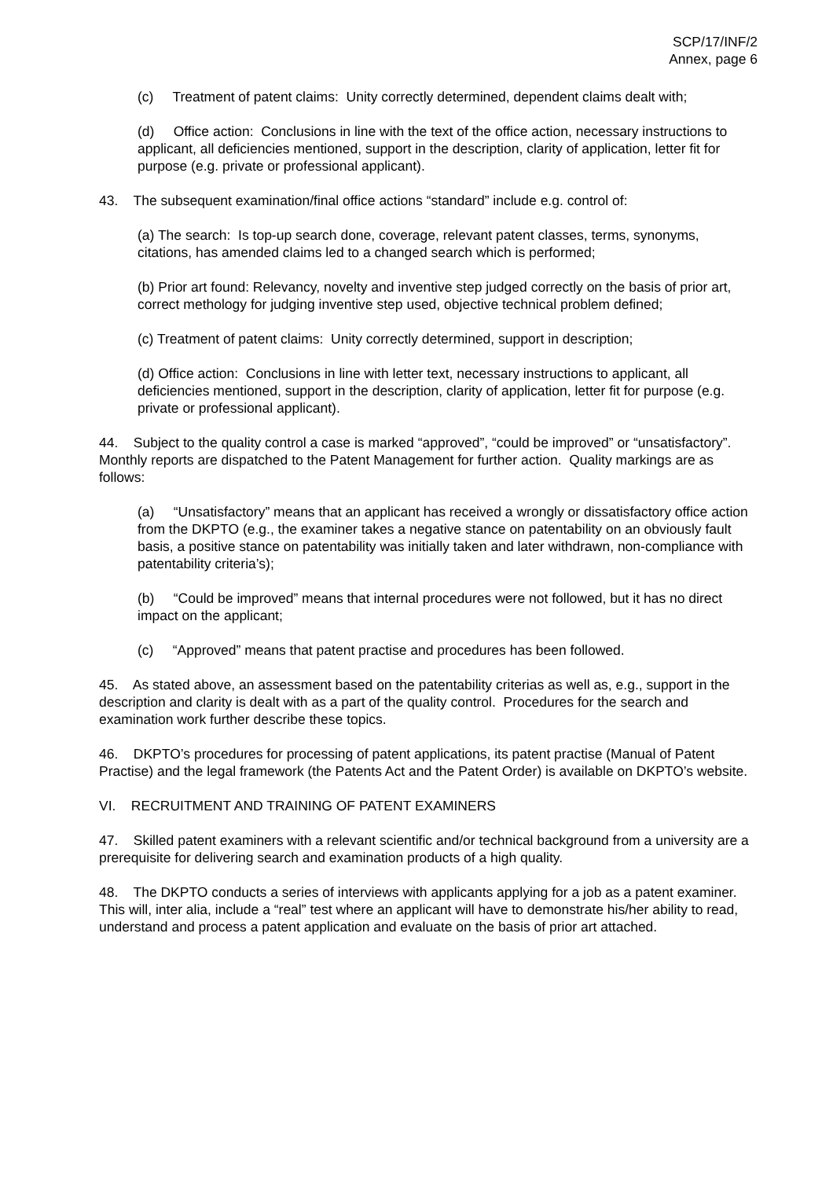SCP/17/INF/2
Annex, page 6
(c) Treatment of patent claims: Unity correctly determined, dependent claims dealt with;
(d) Office action: Conclusions in line with the text of the office action, necessary instructions to applicant, all deficiencies mentioned, support in the description, clarity of application, letter fit for purpose (e.g. private or professional applicant).
43. The subsequent examination/final office actions “standard” include e.g. control of:
(a) The search: Is top-up search done, coverage, relevant patent classes, terms, synonyms, citations, has amended claims led to a changed search which is performed;
(b) Prior art found: Relevancy, novelty and inventive step judged correctly on the basis of prior art, correct methology for judging inventive step used, objective technical problem defined;
(c) Treatment of patent claims: Unity correctly determined, support in description;
(d) Office action: Conclusions in line with letter text, necessary instructions to applicant, all deficiencies mentioned, support in the description, clarity of application, letter fit for purpose (e.g. private or professional applicant).
44. Subject to the quality control a case is marked “approved”, “could be improved” or “unsatisfactory”. Monthly reports are dispatched to the Patent Management for further action. Quality markings are as follows:
(a) “Unsatisfactory” means that an applicant has received a wrongly or dissatisfactory office action from the DKPTO (e.g., the examiner takes a negative stance on patentability on an obviously fault basis, a positive stance on patentability was initially taken and later withdrawn, non-compliance with patentability criteria’s);
(b) “Could be improved” means that internal procedures were not followed, but it has no direct impact on the applicant;
(c) “Approved” means that patent practise and procedures has been followed.
45. As stated above, an assessment based on the patentability criterias as well as, e.g., support in the description and clarity is dealt with as a part of the quality control. Procedures for the search and examination work further describe these topics.
46. DKPTO’s procedures for processing of patent applications, its patent practise (Manual of Patent Practise) and the legal framework (the Patents Act and the Patent Order) is available on DKPTO’s website.
VI. RECRUITMENT AND TRAINING OF PATENT EXAMINERS
47. Skilled patent examiners with a relevant scientific and/or technical background from a university are a prerequisite for delivering search and examination products of a high quality.
48. The DKPTO conducts a series of interviews with applicants applying for a job as a patent examiner. This will, inter alia, include a “real” test where an applicant will have to demonstrate his/her ability to read, understand and process a patent application and evaluate on the basis of prior art attached.